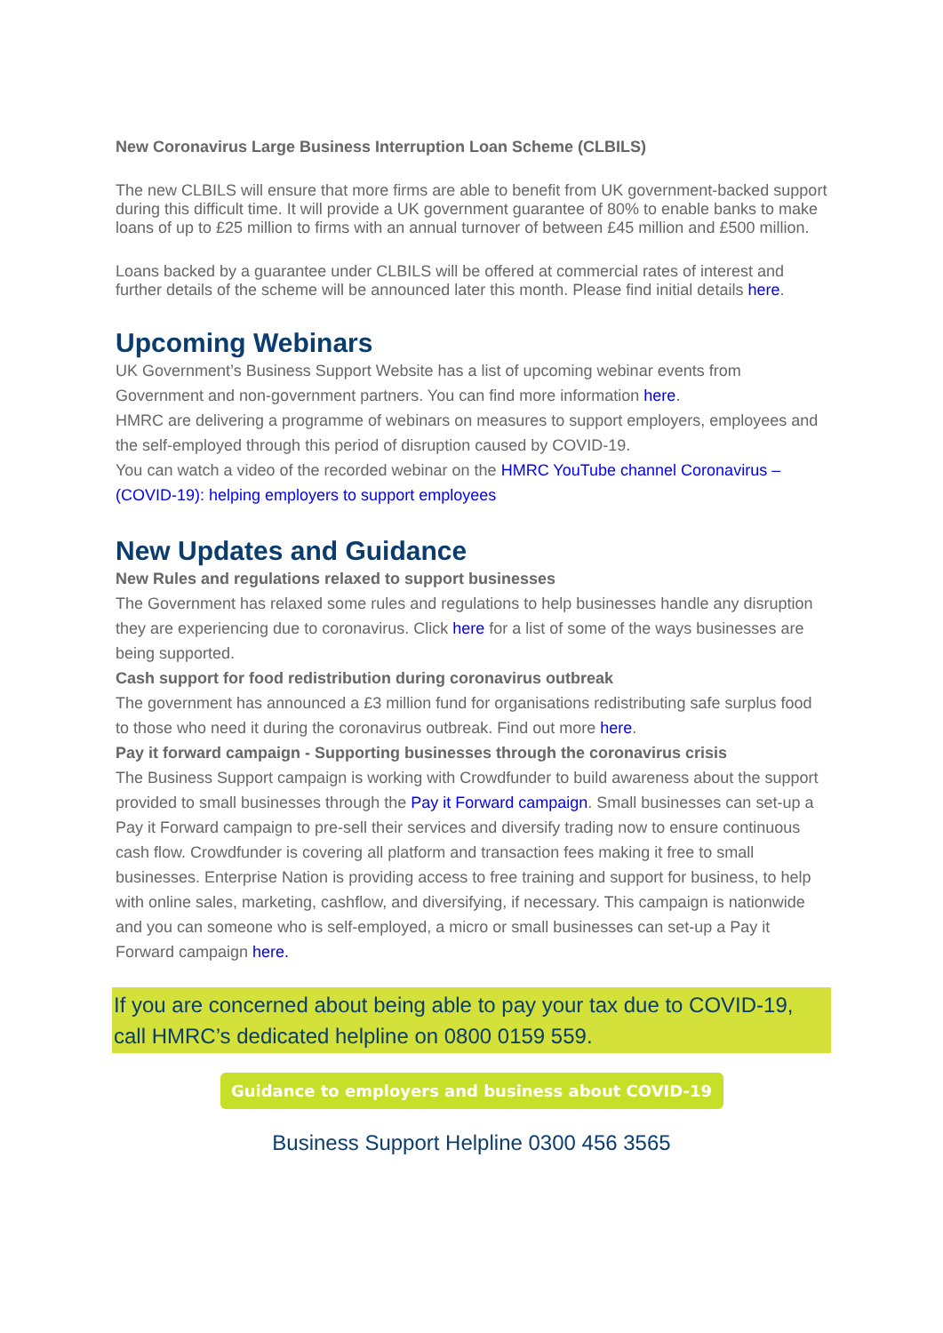New Coronavirus Large Business Interruption Loan Scheme (CLBILS)
The new CLBILS will ensure that more firms are able to benefit from UK government-backed support during this difficult time. It will provide a UK government guarantee of 80% to enable banks to make loans of up to £25 million to firms with an annual turnover of between £45 million and £500 million.
Loans backed by a guarantee under CLBILS will be offered at commercial rates of interest and further details of the scheme will be announced later this month. Please find initial details here.
Upcoming Webinars
UK Government’s Business Support Website has a list of upcoming webinar events from Government and non-government partners. You can find more information here.
HMRC are delivering a programme of webinars on measures to support employers, employees and the self-employed through this period of disruption caused by COVID-19.
You can watch a video of the recorded webinar on the HMRC YouTube channel Coronavirus – (COVID-19): helping employers to support employees
New Updates and Guidance
New Rules and regulations relaxed to support businesses
The Government has relaxed some rules and regulations to help businesses handle any disruption they are experiencing due to coronavirus. Click here for a list of some of the ways businesses are being supported.
Cash support for food redistribution during coronavirus outbreak
The government has announced a £3 million fund for organisations redistributing safe surplus food to those who need it during the coronavirus outbreak. Find out more here.
Pay it forward campaign - Supporting businesses through the coronavirus crisis
The Business Support campaign is working with Crowdfunder to build awareness about the support provided to small businesses through the Pay it Forward campaign. Small businesses can set-up a Pay it Forward campaign to pre-sell their services and diversify trading now to ensure continuous cash flow. Crowdfunder is covering all platform and transaction fees making it free to small businesses. Enterprise Nation is providing access to free training and support for business, to help with online sales, marketing, cashflow, and diversifying, if necessary. This campaign is nationwide and you can someone who is self-employed, a micro or small businesses can set-up a Pay it Forward campaign here.
If you are concerned about being able to pay your tax due to COVID-19, call HMRC’s dedicated helpline on 0800 0159 559.
Guidance to employers and business about COVID-19
Business Support Helpline 0300 456 3565